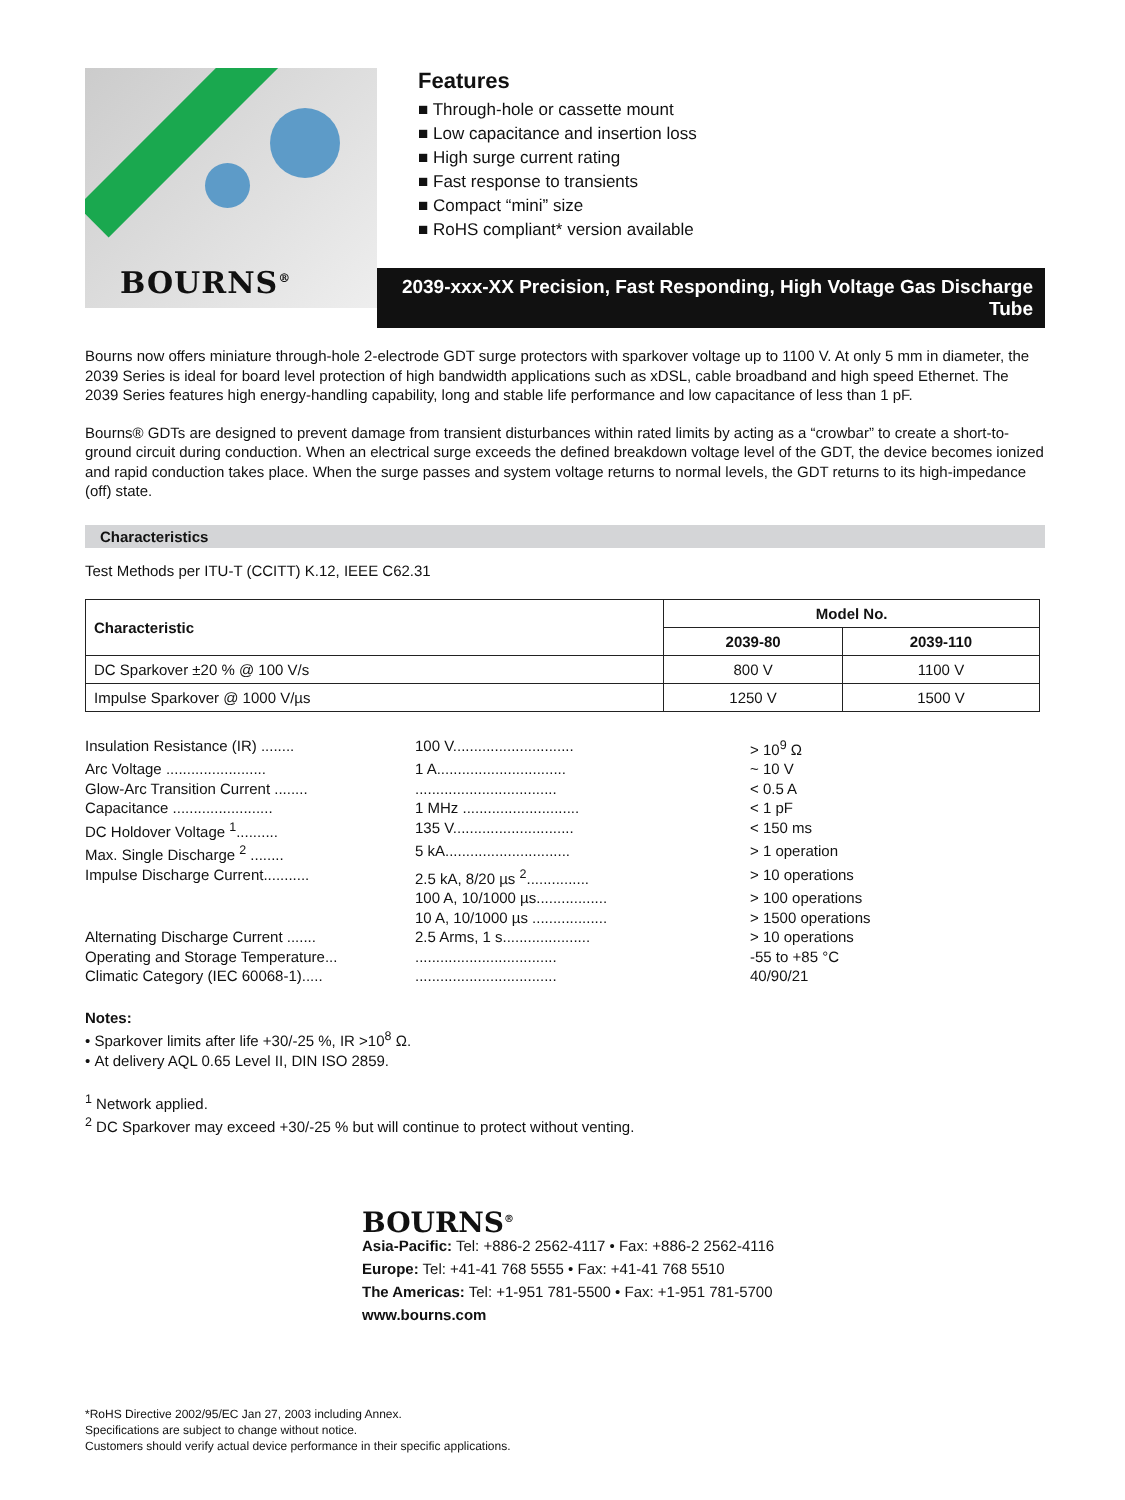BOURNS<sup>®</sup>
Features
■ Through-hole or cassette mount
■ Low capacitance and insertion loss
■ High surge current rating
■ Fast response to transients
■ Compact “mini” size
■ RoHS compliant* version available
2039-xxx-XX Precision, Fast Responding, High Voltage Gas Discharge Tube
Bourns now offers miniature through-hole 2-electrode GDT surge protectors with sparkover voltage up to 1100 V. At only 5 mm in diameter, the 2039 Series is ideal for board level protection of high bandwidth applications such as xDSL, cable broadband and high speed Ethernet. The 2039 Series features high energy-handling capability, long and stable life performance and low capacitance of less than 1 pF.
Bourns® GDTs are designed to prevent damage from transient disturbances within rated limits by acting as a “crowbar” to create a short-to-ground circuit during conduction. When an electrical surge exceeds the defined breakdown voltage level of the GDT, the device becomes ionized and rapid conduction takes place. When the surge passes and system voltage returns to normal levels, the GDT returns to its high-impedance (off) state.
Characteristics
Test Methods per ITU-T (CCITT) K.12, IEEE C62.31
| Characteristic | Model No. | |
| --- | --- | --- |
| | 2039-80 | 2039-110 |
| DC Sparkover ±20 % @ 100 V/s | 800 V | 1100 V |
| Impulse Sparkover @ 1000 V/µs | 1250 V | 1500 V |
Insulation Resistance (IR) ........
100 V.............................
> 10<sup>9</sup> Ω
Arc Voltage ........................
1 A...............................
~ 10 V
Glow-Arc Transition Current ........
..................................
< 0.5 A
Capacitance ........................
1 MHz ............................
< 1 pF
DC Holdover Voltage <sup>1</sup>..........
135 V.............................
< 150 ms
Max. Single Discharge <sup>2</sup> ........
5 kA..............................
> 1 operation
Impulse Discharge Current...........
2.5 kA, 8/20 µs <sup>2</sup>...............
> 10 operations
100 A, 10/1000 µs.................
> 100 operations
10 A, 10/1000 µs ..................
> 1500 operations
Alternating Discharge Current .......
2.5 Arms, 1 s.....................
> 10 operations
Operating and Storage Temperature...
..................................
-55 to +85 °C
Climatic Category (IEC 60068-1).....
..................................
40/90/21
Notes:
• Sparkover limits after life +30/-25 %, IR >10<sup>8</sup> Ω.
• At delivery AQL 0.65 Level II, DIN ISO 2859.
<sup>1</sup> Network applied.
<sup>2</sup> DC Sparkover may exceed +30/-25 % but will continue to protect without venting.
BOURNS<sup>®</sup>
Asia-Pacific: Tel: +886-2 2562-4117 • Fax: +886-2 2562-4116
Europe: Tel: +41-41 768 5555 • Fax: +41-41 768 5510
The Americas: Tel: +1-951 781-5500 • Fax: +1-951 781-5700
www.bourns.com
*RoHS Directive 2002/95/EC Jan 27, 2003 including Annex.
Specifications are subject to change without notice.
Customers should verify actual device performance in their specific applications.